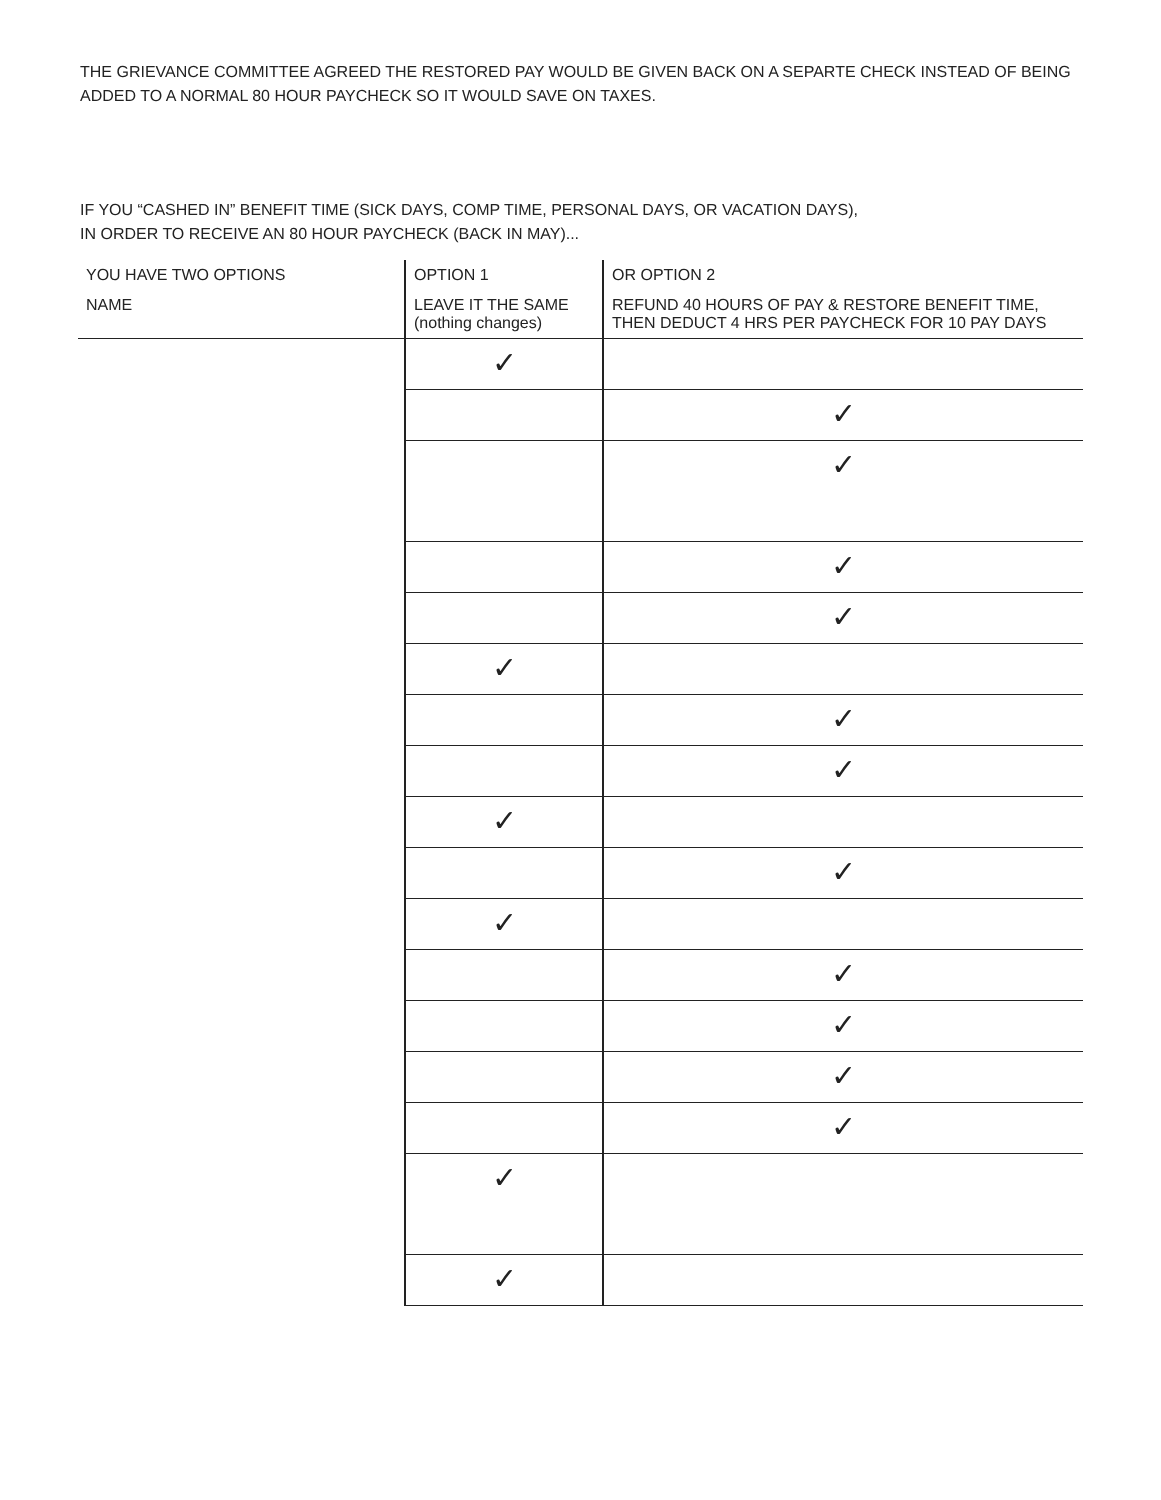THE GRIEVANCE COMMITTEE AGREED THE RESTORED PAY WOULD BE GIVEN BACK ON A SEPARTE CHECK INSTEAD OF BEING ADDED TO A NORMAL 80 HOUR PAYCHECK SO IT WOULD SAVE ON TAXES.
IF YOU “CASHED IN” BENEFIT TIME (SICK DAYS, COMP TIME, PERSONAL DAYS, OR VACATION DAYS),
IN ORDER TO RECEIVE AN 80 HOUR PAYCHECK (BACK IN MAY)...
| YOU HAVE TWO OPTIONS | OPTION 1 | OR OPTION 2 |
| NAME | LEAVE IT THE SAME (nothing changes) | REFUND 40 HOURS OF PAY & RESTORE BENEFIT TIME, THEN DEDUCT 4 HRS PER PAYCHECK FOR 10 PAY DAYS |
| | ✓ | |
| | | ✓ |
| | | ✓ |
| | | ✓ |
| | | ✓ |
| | ✓ | |
| | | ✓ |
| | | ✓ |
| | ✓ | |
| | | ✓ |
| | ✓ | |
| | | ✓ |
| | | ✓ |
| | | ✓ |
| | | ✓ |
| | ✓ | |
| | ✓ | |